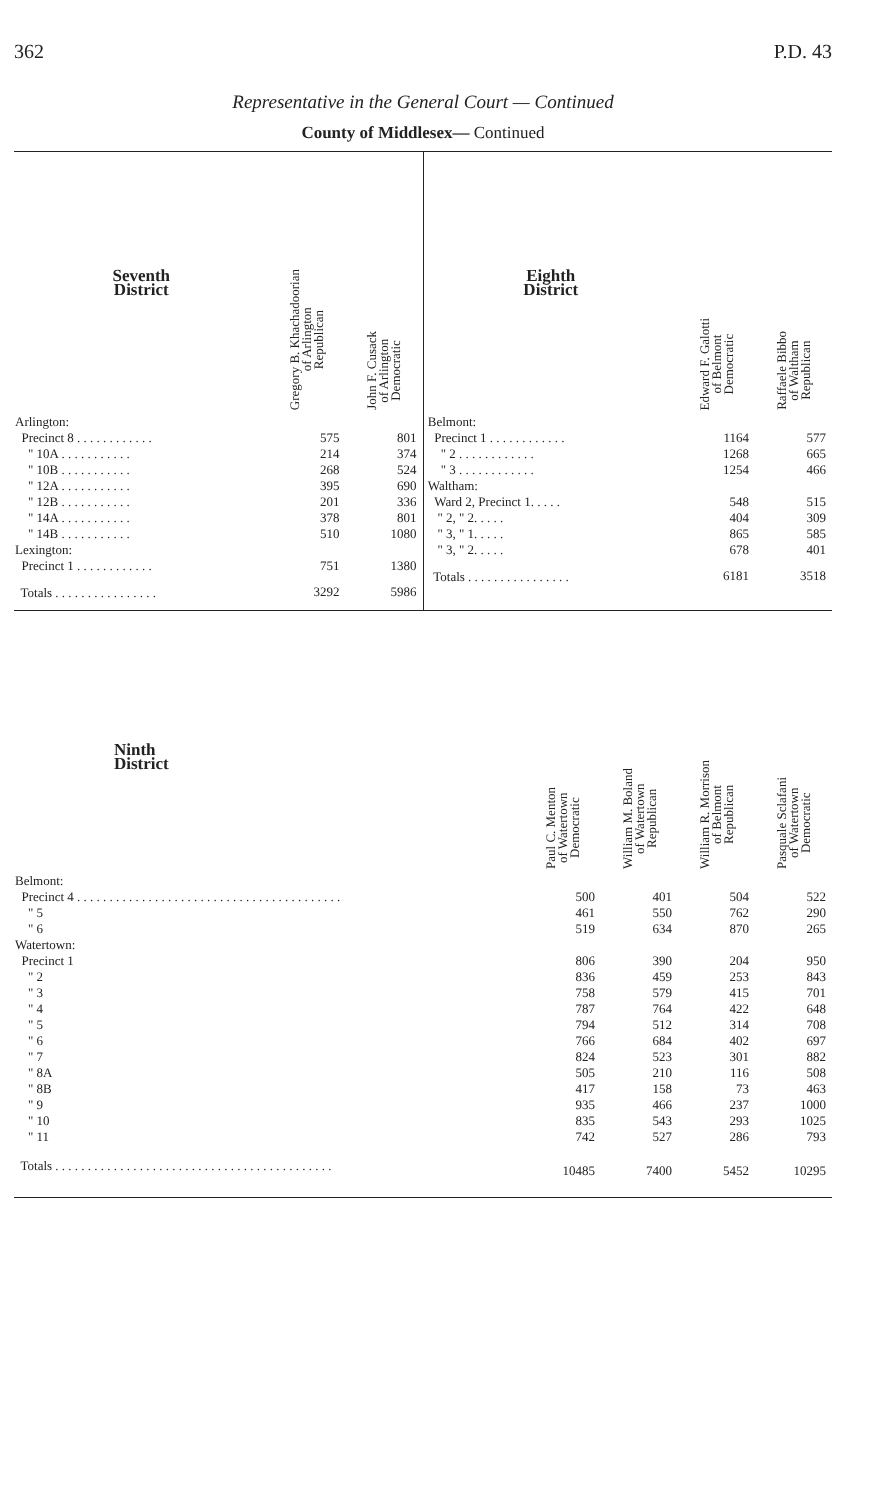362 P.D. 43
Representative in the General Court — Continued
County of Middlesex— Continued
| Seventh District | Gregory B. Khachadoorian of Arlington Republican | John F. Cusack of Arlington Democratic |
| --- | --- | --- |
| Arlington: | | |
| Precinct 8 . . . . . . . . . . . . | 575 | 801 |
| " 10A . . . . . . . . . . . | 214 | 374 |
| " 10B . . . . . . . . . . . | 268 | 524 |
| " 12A . . . . . . . . . . . | 395 | 690 |
| " 12B . . . . . . . . . . . | 201 | 336 |
| " 14A . . . . . . . . . . . | 378 | 801 |
| " 14B . . . . . . . . . . . | 510 | 1080 |
| Lexington: | | |
| Precinct 1 . . . . . . . . . . . . | 751 | 1380 |
| Totals . . . . . . . . . . . . . . . . | 3292 | 5986 |
| Eighth District | Edward F. Galotti of Belmont Democratic | Raffaele Bibbo of Waltham Republican |
| --- | --- | --- |
| Belmont: | | |
| Precinct 1 . . . . . . . . . . . . | 1164 | 577 |
| " 2 . . . . . . . . . . . . | 1268 | 665 |
| " 3 . . . . . . . . . . . . | 1254 | 466 |
| Waltham: | | |
| Ward 2, Precinct 1. . . . . | 548 | 515 |
| " 2, " 2. . . . . | 404 | 309 |
| " 3, " 1. . . . . | 865 | 585 |
| " 3, " 2. . . . . | 678 | 401 |
| Totals . . . . . . . . . . . . . . . . | 6181 | 3518 |
| Ninth District | Paul C. Menton of Watertown Democratic | William M. Boland of Watertown Republican | William R. Morrison of Belmont Republican | Pasquale Sclafani of Watertown Democratic |
| --- | --- | --- | --- | --- |
| Belmont: | | | | |
| Precinct 4 . . . . . . . . . . . . . . . . . . . . . . . . . . . . . . . . . . . . . . . . . | 500 | 401 | 504 | 522 |
| " 5 | 461 | 550 | 762 | 290 |
| " 6 | 519 | 634 | 870 | 265 |
| Watertown: | | | | |
| Precinct 1 | 806 | 390 | 204 | 950 |
| " 2 | 836 | 459 | 253 | 843 |
| " 3 | 758 | 579 | 415 | 701 |
| " 4 | 787 | 764 | 422 | 648 |
| " 5 | 794 | 512 | 314 | 708 |
| " 6 | 766 | 684 | 402 | 697 |
| " 7 | 824 | 523 | 301 | 882 |
| " 8A | 505 | 210 | 116 | 508 |
| " 8B | 417 | 158 | 73 | 463 |
| " 9 | 935 | 466 | 237 | 1000 |
| " 10 | 835 | 543 | 293 | 1025 |
| " 11 | 742 | 527 | 286 | 793 |
| Totals . . . . . . . . . . . . . . . . . . . . . . . . . . . . . . . . . . . . . . . . . . . | 10485 | 7400 | 5452 | 10295 |